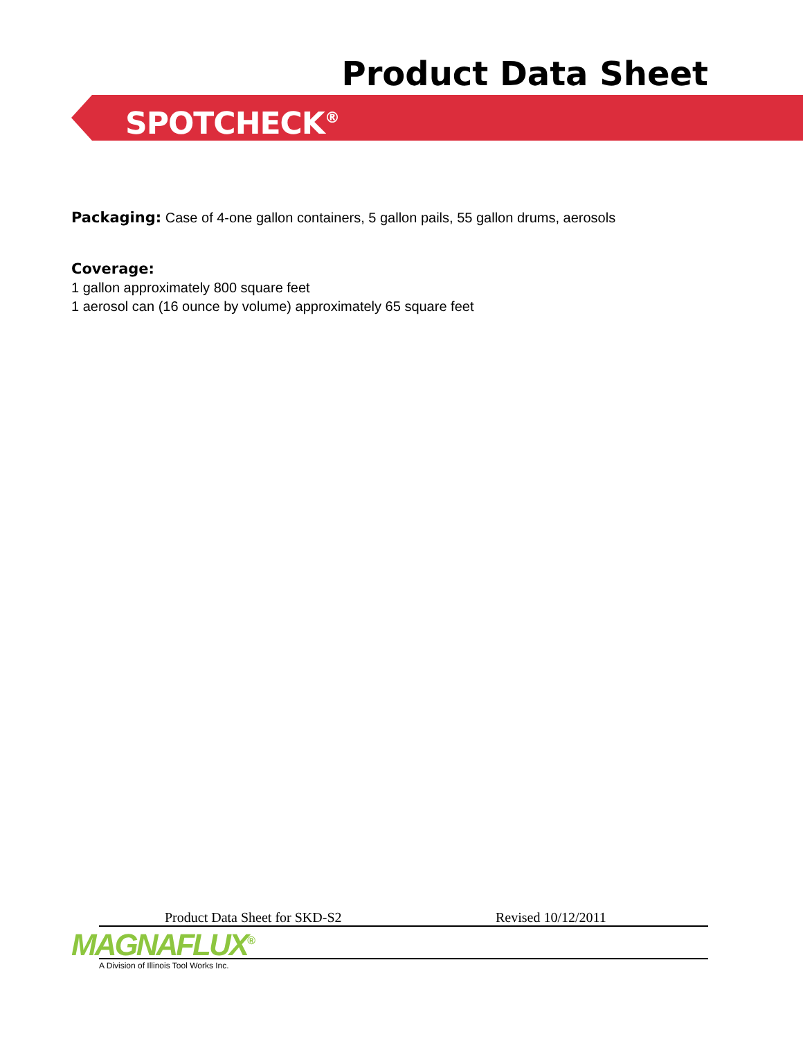Product Data Sheet
SPOTCHECK<sup>®</sup>
Packaging: Case of 4-one gallon containers, 5 gallon pails, 55 gallon drums, aerosols
Coverage:
1 gallon approximately 800 square feet
1 aerosol can (16 ounce by volume) approximately 65 square feet
Product Data Sheet for SKD-S2 Revised 10/12/2011
MAGNAFLUX<sup>®</sup> A Division of Illinois Tool Works Inc.